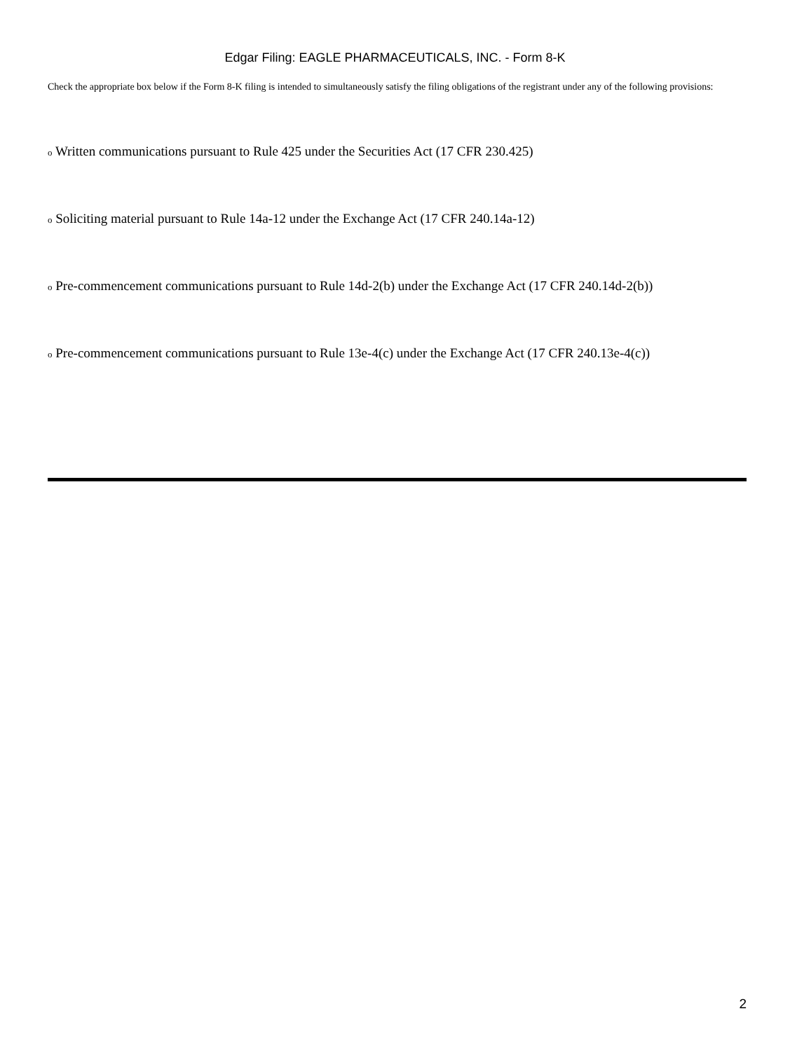Edgar Filing: EAGLE PHARMACEUTICALS, INC. - Form 8-K
Check the appropriate box below if the Form 8-K filing is intended to simultaneously satisfy the filing obligations of the registrant under any of the following provisions:
o Written communications pursuant to Rule 425 under the Securities Act (17 CFR 230.425)
o Soliciting material pursuant to Rule 14a-12 under the Exchange Act (17 CFR 240.14a-12)
o Pre-commencement communications pursuant to Rule 14d-2(b) under the Exchange Act (17 CFR 240.14d-2(b))
o Pre-commencement communications pursuant to Rule 13e-4(c) under the Exchange Act (17 CFR 240.13e-4(c))
2